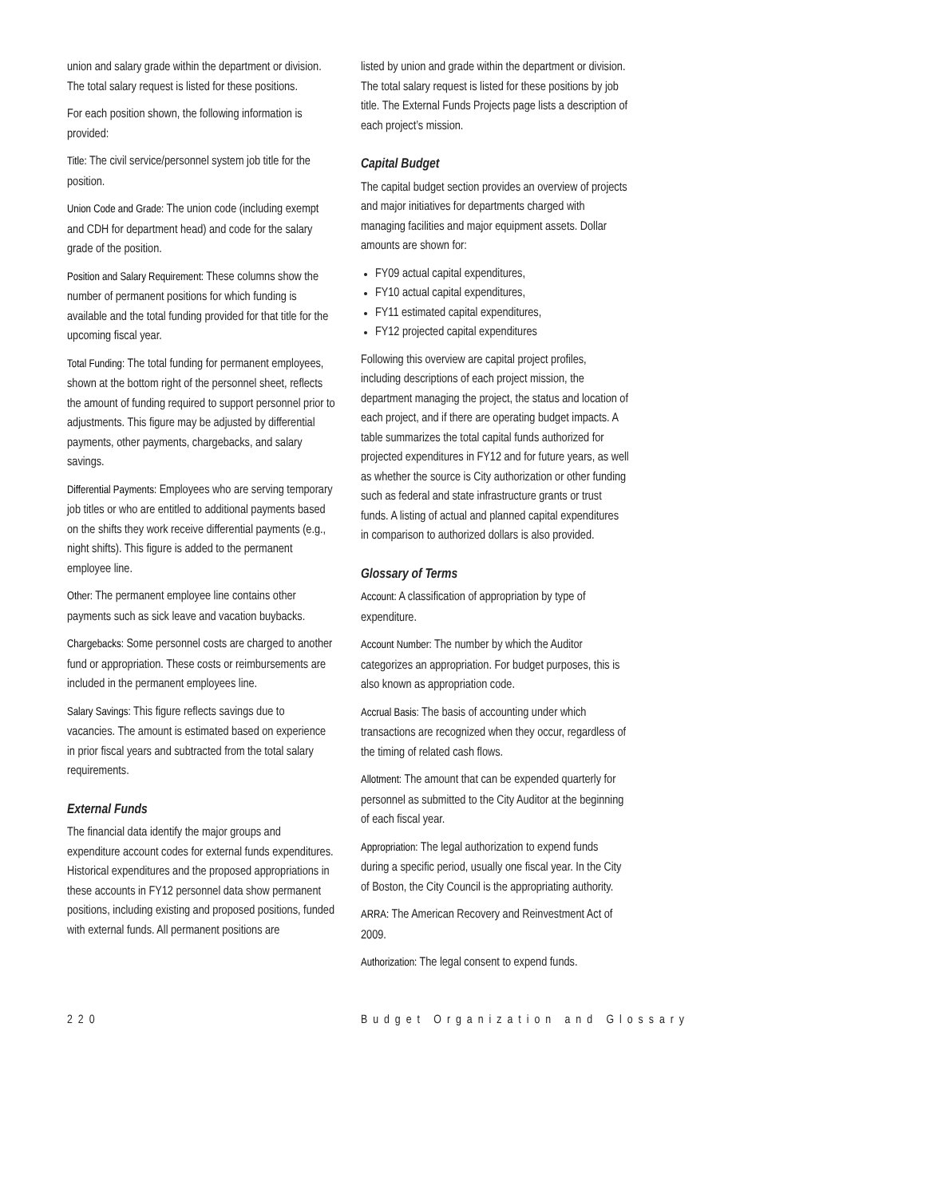union and salary grade within the department or division. The total salary request is listed for these positions.
For each position shown, the following information is provided:
Title: The civil service/personnel system job title for the position.
Union Code and Grade: The union code (including exempt and CDH for department head) and code for the salary grade of the position.
Position and Salary Requirement: These columns show the number of permanent positions for which funding is available and the total funding provided for that title for the upcoming fiscal year.
Total Funding: The total funding for permanent employees, shown at the bottom right of the personnel sheet, reflects the amount of funding required to support personnel prior to adjustments. This figure may be adjusted by differential payments, other payments, chargebacks, and salary savings.
Differential Payments: Employees who are serving temporary job titles or who are entitled to additional payments based on the shifts they work receive differential payments (e.g., night shifts). This figure is added to the permanent employee line.
Other: The permanent employee line contains other payments such as sick leave and vacation buybacks.
Chargebacks: Some personnel costs are charged to another fund or appropriation. These costs or reimbursements are included in the permanent employees line.
Salary Savings: This figure reflects savings due to vacancies. The amount is estimated based on experience in prior fiscal years and subtracted from the total salary requirements.
External Funds
The financial data identify the major groups and expenditure account codes for external funds expenditures. Historical expenditures and the proposed appropriations in these accounts in FY12 personnel data show permanent positions, including existing and proposed positions, funded with external funds. All permanent positions are
listed by union and grade within the department or division. The total salary request is listed for these positions by job title. The External Funds Projects page lists a description of each project’s mission.
Capital Budget
The capital budget section provides an overview of projects and major initiatives for departments charged with managing facilities and major equipment assets. Dollar amounts are shown for:
FY09 actual capital expenditures,
FY10 actual capital expenditures,
FY11 estimated capital expenditures,
FY12 projected capital expenditures
Following this overview are capital project profiles, including descriptions of each project mission, the department managing the project, the status and location of each project, and if there are operating budget impacts. A table summarizes the total capital funds authorized for projected expenditures in FY12 and for future years, as well as whether the source is City authorization or other funding such as federal and state infrastructure grants or trust funds. A listing of actual and planned capital expenditures in comparison to authorized dollars is also provided.
Glossary of Terms
Account: A classification of appropriation by type of expenditure.
Account Number: The number by which the Auditor categorizes an appropriation. For budget purposes, this is also known as appropriation code.
Accrual Basis: The basis of accounting under which transactions are recognized when they occur, regardless of the timing of related cash flows.
Allotment: The amount that can be expended quarterly for personnel as submitted to the City Auditor at the beginning of each fiscal year.
Appropriation: The legal authorization to expend funds during a specific period, usually one fiscal year. In the City of Boston, the City Council is the appropriating authority.
ARRA: The American Recovery and Reinvestment Act of 2009.
Authorization: The legal consent to expend funds.
220 Budget Organization and Glossary